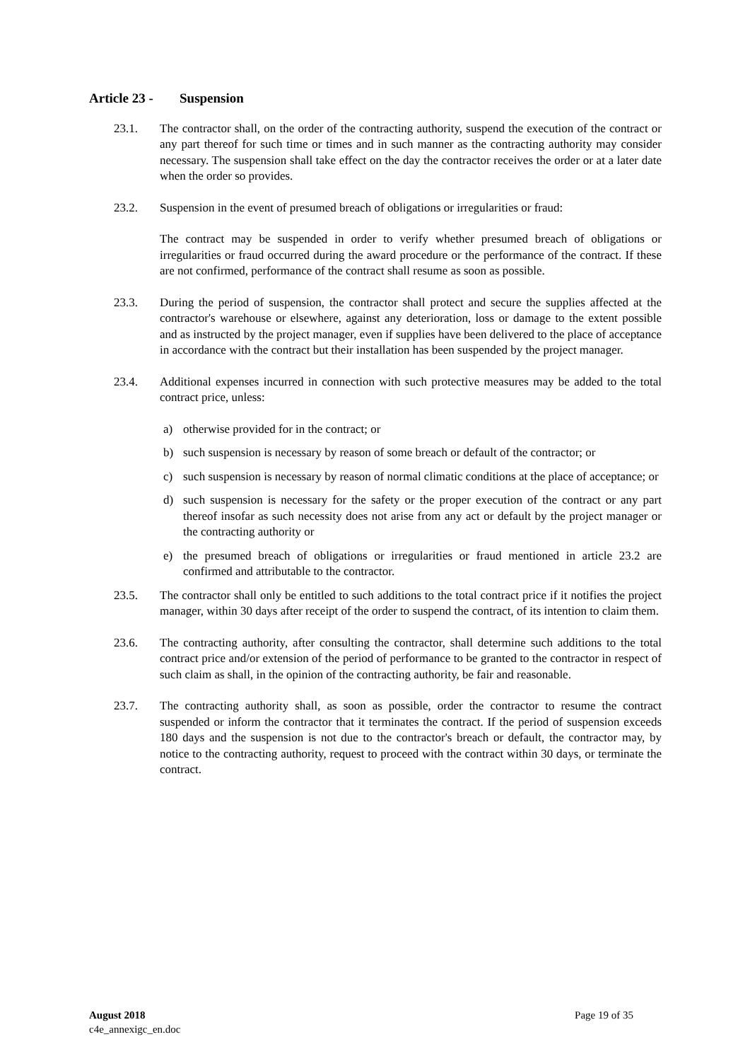Article 23 - Suspension
23.1. The contractor shall, on the order of the contracting authority, suspend the execution of the contract or any part thereof for such time or times and in such manner as the contracting authority may consider necessary. The suspension shall take effect on the day the contractor receives the order or at a later date when the order so provides.
23.2. Suspension in the event of presumed breach of obligations or irregularities or fraud:
The contract may be suspended in order to verify whether presumed breach of obligations or irregularities or fraud occurred during the award procedure or the performance of the contract. If these are not confirmed, performance of the contract shall resume as soon as possible.
23.3. During the period of suspension, the contractor shall protect and secure the supplies affected at the contractor's warehouse or elsewhere, against any deterioration, loss or damage to the extent possible and as instructed by the project manager, even if supplies have been delivered to the place of acceptance in accordance with the contract but their installation has been suspended by the project manager.
23.4. Additional expenses incurred in connection with such protective measures may be added to the total contract price, unless:
a) otherwise provided for in the contract; or
b) such suspension is necessary by reason of some breach or default of the contractor; or
c) such suspension is necessary by reason of normal climatic conditions at the place of acceptance; or
d) such suspension is necessary for the safety or the proper execution of the contract or any part thereof insofar as such necessity does not arise from any act or default by the project manager or the contracting authority or
e) the presumed breach of obligations or irregularities or fraud mentioned in article 23.2 are confirmed and attributable to the contractor.
23.5. The contractor shall only be entitled to such additions to the total contract price if it notifies the project manager, within 30 days after receipt of the order to suspend the contract, of its intention to claim them.
23.6. The contracting authority, after consulting the contractor, shall determine such additions to the total contract price and/or extension of the period of performance to be granted to the contractor in respect of such claim as shall, in the opinion of the contracting authority, be fair and reasonable.
23.7. The contracting authority shall, as soon as possible, order the contractor to resume the contract suspended or inform the contractor that it terminates the contract. If the period of suspension exceeds 180 days and the suspension is not due to the contractor's breach or default, the contractor may, by notice to the contracting authority, request to proceed with the contract within 30 days, or terminate the contract.
August 2018 Page 19 of 35
c4e_annexigc_en.doc